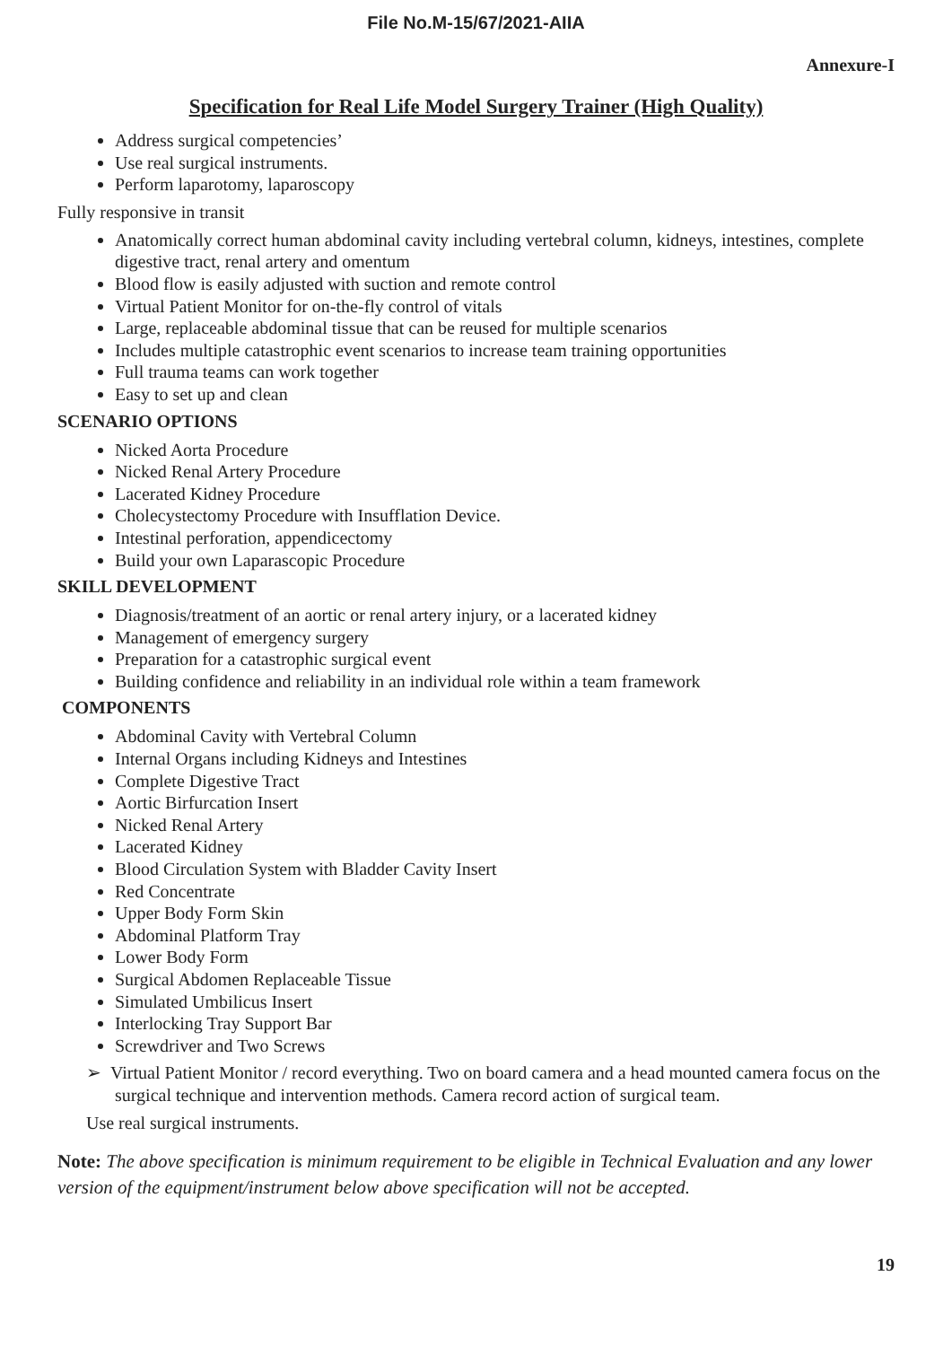File No.M-15/67/2021-AIIA
Annexure-I
Specification for Real Life Model Surgery Trainer (High Quality)
Address surgical competencies’
Use real surgical instruments.
Perform laparotomy, laparoscopy
Fully responsive in transit
Anatomically correct human abdominal cavity including vertebral column, kidneys, intestines, complete digestive tract, renal artery and omentum
Blood flow is easily adjusted with suction and remote control
Virtual Patient Monitor for on-the-fly control of vitals
Large, replaceable abdominal tissue that can be reused for multiple scenarios
Includes multiple catastrophic event scenarios to increase team training opportunities
Full trauma teams can work together
Easy to set up and clean
SCENARIO OPTIONS
Nicked Aorta Procedure
Nicked Renal Artery Procedure
Lacerated Kidney Procedure
Cholecystectomy Procedure with Insufflation Device.
Intestinal perforation, appendicectomy
Build your own Laparascopic Procedure
SKILL DEVELOPMENT
Diagnosis/treatment of an aortic or renal artery injury, or a lacerated kidney
Management of emergency surgery
Preparation for a catastrophic surgical event
Building confidence and reliability in an individual role within a team framework
COMPONENTS
Abdominal Cavity with Vertebral Column
Internal Organs including Kidneys and Intestines
Complete Digestive Tract
Aortic Birfurcation Insert
Nicked Renal Artery
Lacerated Kidney
Blood Circulation System with Bladder Cavity Insert
Red Concentrate
Upper Body Form Skin
Abdominal Platform Tray
Lower Body Form
Surgical Abdomen Replaceable Tissue
Simulated Umbilicus Insert
Interlocking Tray Support Bar
Screwdriver and Two Screws
➢ Virtual Patient Monitor / record everything. Two on board camera and a head mounted camera focus on the surgical technique and intervention methods. Camera record action of surgical team.
Use real surgical instruments.
Note: The above specification is minimum requirement to be eligible in Technical Evaluation and any lower version of the equipment/instrument below above specification will not be accepted.
19